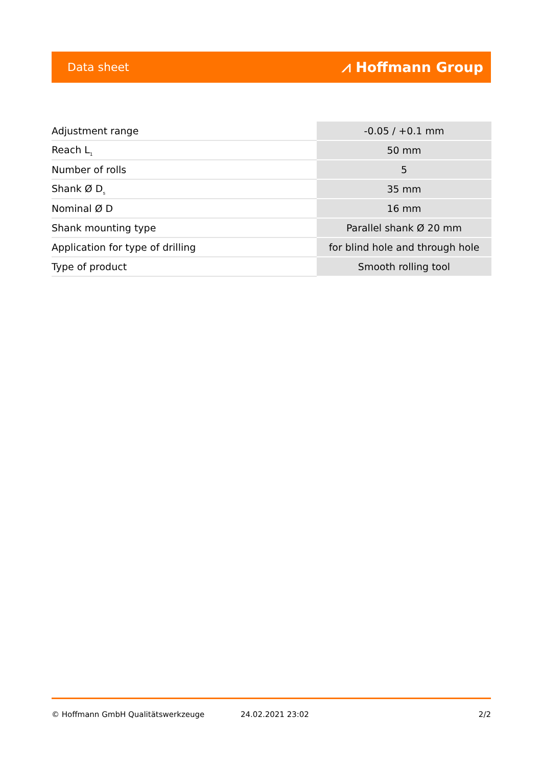Data sheet ⩘ Hoffmann Group
| Adjustment range | -0.05 / +0.1 mm |
| Reach L<sub>1</sub> | 50 mm |
| Number of rolls | 5 |
| Shank Ø D<sub>s</sub> | 35 mm |
| Nominal Ø D | 16 mm |
| Shank mounting type | Parallel shank Ø 20 mm |
| Application for type of drilling | for blind hole and through hole |
| Type of product | Smooth rolling tool |
© Hoffmann GmbH Qualitätswerkzeuge 24.02.2021 23:02 2/2